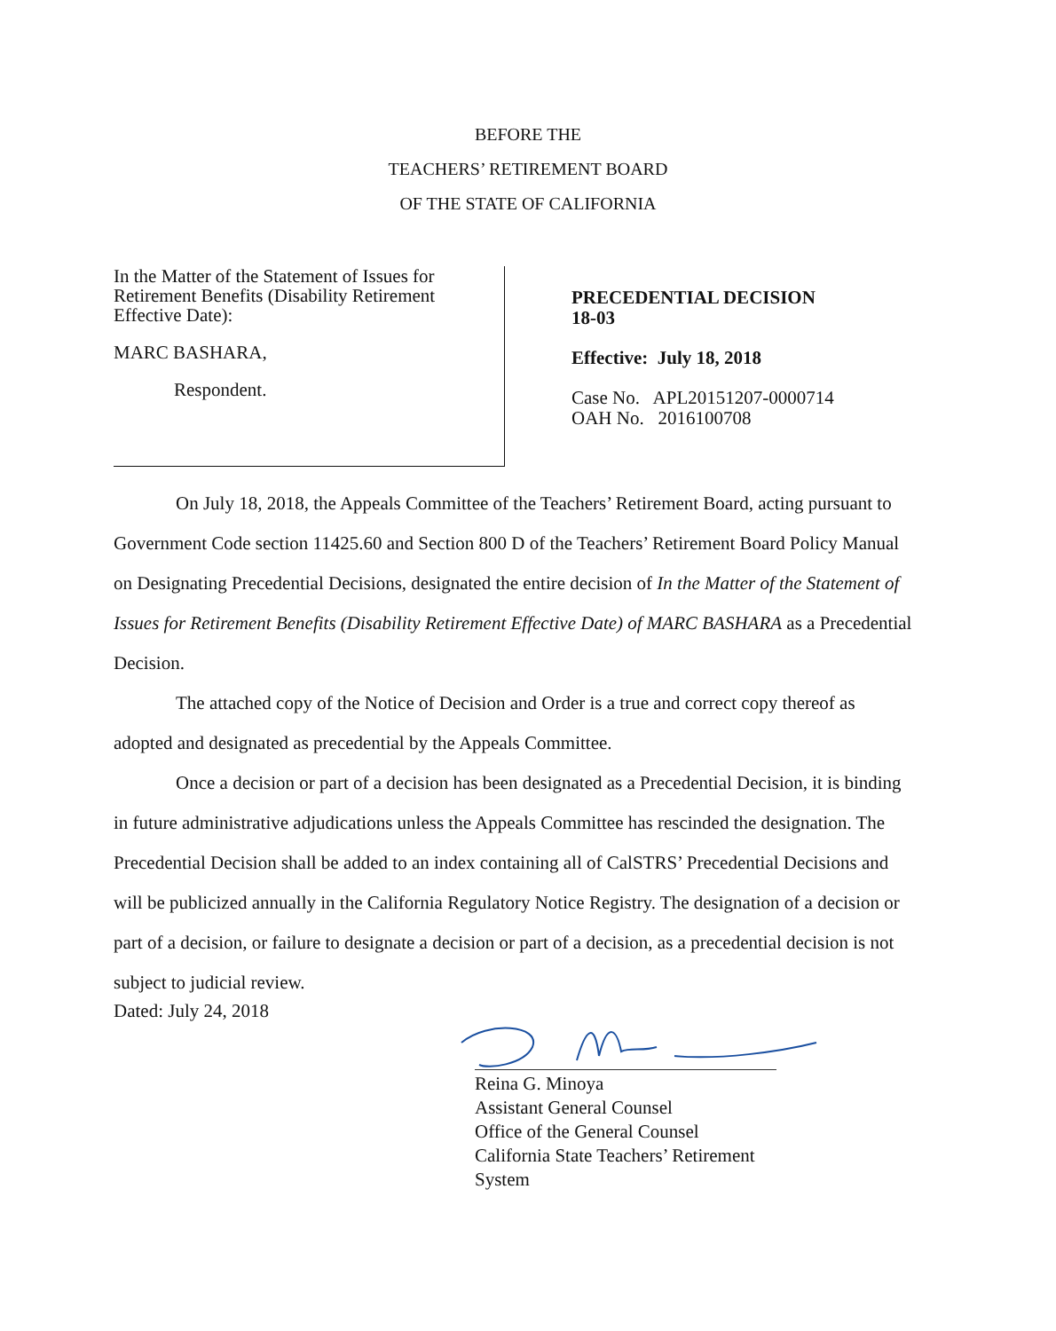BEFORE THE
TEACHERS’ RETIREMENT BOARD
OF THE STATE OF CALIFORNIA
In the Matter of the Statement of Issues for Retirement Benefits (Disability Retirement Effective Date):
MARC BASHARA,
Respondent.
PRECEDENTIAL DECISION
18-03
Effective: July 18, 2018
Case No. APL20151207-0000714
OAH No. 2016100708
On July 18, 2018, the Appeals Committee of the Teachers’ Retirement Board, acting pursuant to Government Code section 11425.60 and Section 800 D of the Teachers’ Retirement Board Policy Manual on Designating Precedential Decisions, designated the entire decision of In the Matter of the Statement of Issues for Retirement Benefits (Disability Retirement Effective Date) of MARC BASHARA as a Precedential Decision.
The attached copy of the Notice of Decision and Order is a true and correct copy thereof as adopted and designated as precedential by the Appeals Committee.
Once a decision or part of a decision has been designated as a Precedential Decision, it is binding in future administrative adjudications unless the Appeals Committee has rescinded the designation. The Precedential Decision shall be added to an index containing all of CalSTRS’ Precedential Decisions and will be publicized annually in the California Regulatory Notice Registry. The designation of a decision or part of a decision, or failure to designate a decision or part of a decision, as a precedential decision is not subject to judicial review.
Dated: July 24, 2018
Reina G. Minoya
Assistant General Counsel
Office of the General Counsel
California State Teachers’ Retirement System